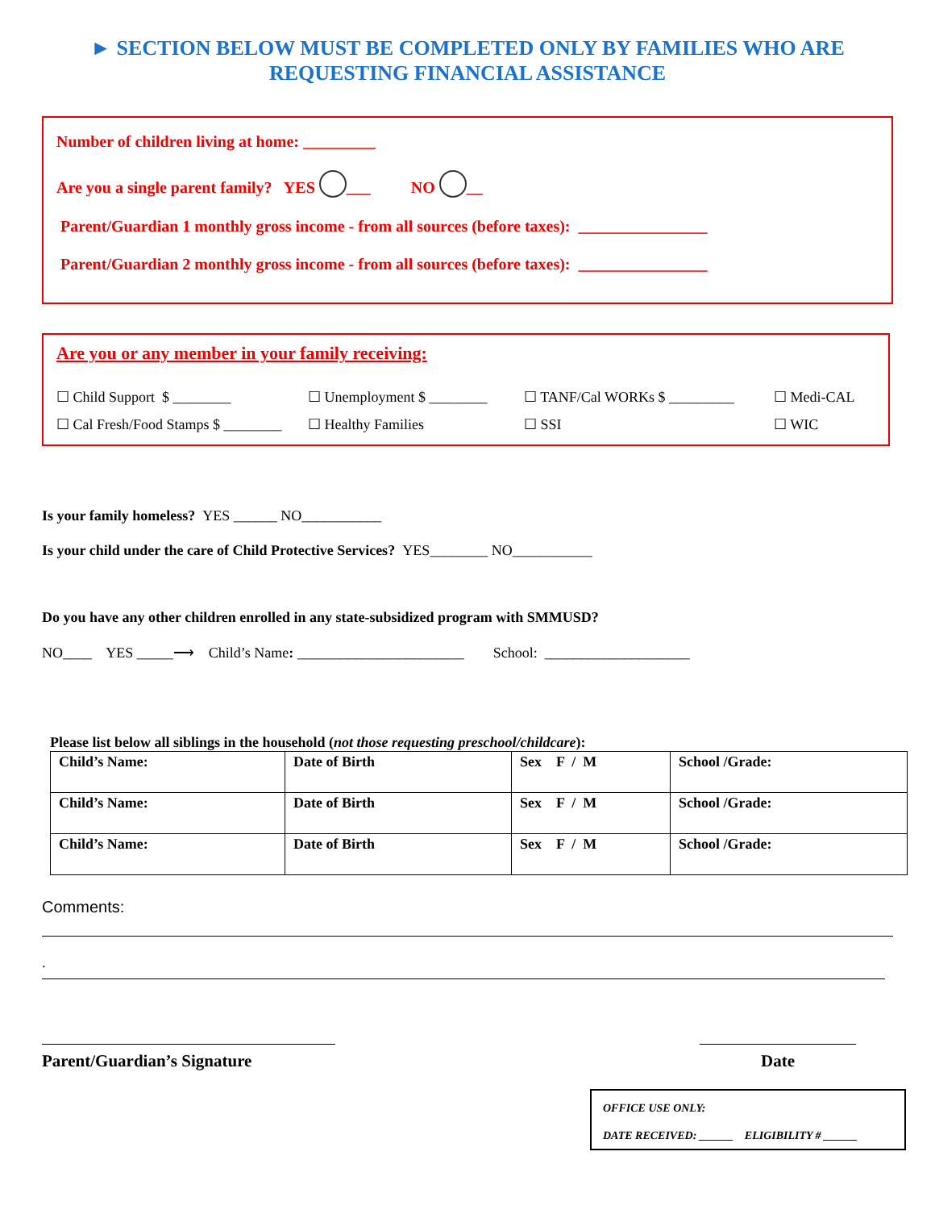► SECTION BELOW MUST BE COMPLETED ONLY BY FAMILIES WHO ARE
REQUESTING FINANCIAL ASSISTANCE
Number of children living at home: _________
Are you a single parent family? YES ___ NO __
Parent/Guardian 1 monthly gross income - from all sources (before taxes): ________________
Parent/Guardian 2 monthly gross income - from all sources (before taxes): ________________
Are you or any member in your family receiving:
☐ Child Support $ ________ ☐ Unemployment $ ________ ☐ TANF/Cal WORKs $ _________ ☐ Medi-CAL ☐ Cal Fresh/Food Stamps $ ________ ☐ Healthy Families ☐ SSI ☐ WIC
Is your family homeless? YES ______ NO___________
Is your child under the care of Child Protective Services? YES________ NO___________
Do you have any other children enrolled in any state-subsidized program with SMMUSD?
NO____ YES _____⟶ Child’s Name: _______________________ School: ____________________
Please list below all siblings in the household (not those requesting preschool/childcare):
| Child’s Name: | Date of Birth | Sex F / M | School /Grade: |
| Child’s Name: | Date of Birth | Sex F / M | School /Grade: |
| Child’s Name: | Date of Birth | Sex F / M | School /Grade: |
Comments:
.
Parent/Guardian’s Signature Date
OFFICE USE ONLY:
DATE RECEIVED: ______ ELIGIBILITY # ______